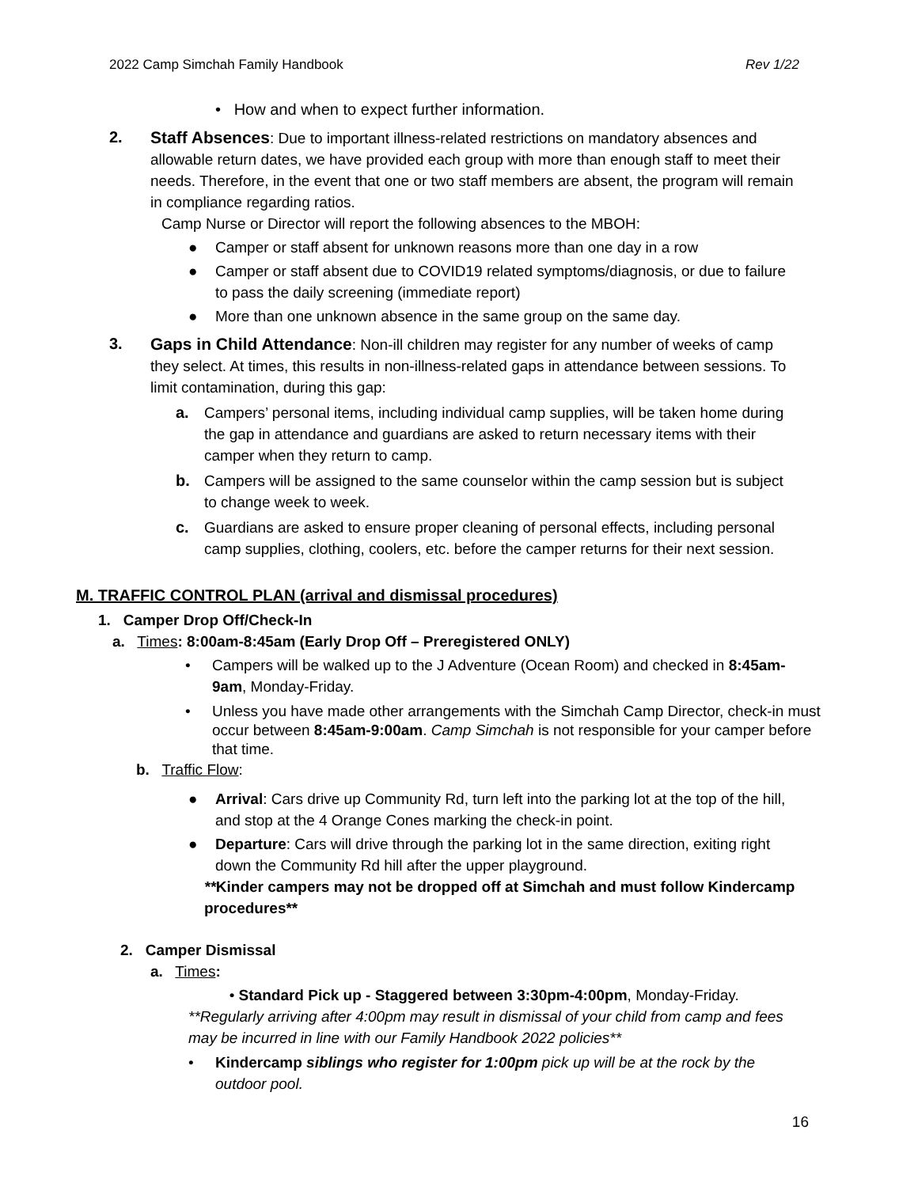2022 Camp Simchah Family Handbook Rev 1/22
• How and when to expect further information.
2. Staff Absences: Due to important illness-related restrictions on mandatory absences and allowable return dates, we have provided each group with more than enough staff to meet their needs. Therefore, in the event that one or two staff members are absent, the program will remain in compliance regarding ratios.
Camp Nurse or Director will report the following absences to the MBOH:
● Camper or staff absent for unknown reasons more than one day in a row
● Camper or staff absent due to COVID19 related symptoms/diagnosis, or due to failure to pass the daily screening (immediate report)
● More than one unknown absence in the same group on the same day.
3. Gaps in Child Attendance: Non-ill children may register for any number of weeks of camp they select. At times, this results in non-illness-related gaps in attendance between sessions. To limit contamination, during this gap:
a. Campers’ personal items, including individual camp supplies, will be taken home during the gap in attendance and guardians are asked to return necessary items with their camper when they return to camp.
b. Campers will be assigned to the same counselor within the camp session but is subject to change week to week.
c. Guardians are asked to ensure proper cleaning of personal effects, including personal camp supplies, clothing, coolers, etc. before the camper returns for their next session.
M. TRAFFIC CONTROL PLAN (arrival and dismissal procedures)
1. Camper Drop Off/Check-In
a. Times: 8:00am-8:45am (Early Drop Off – Preregistered ONLY)
• Campers will be walked up to the J Adventure (Ocean Room) and checked in 8:45am-9am, Monday-Friday.
• Unless you have made other arrangements with the Simchah Camp Director, check-in must occur between 8:45am-9:00am. Camp Simchah is not responsible for your camper before that time.
b. Traffic Flow:
● Arrival: Cars drive up Community Rd, turn left into the parking lot at the top of the hill, and stop at the 4 Orange Cones marking the check-in point.
● Departure: Cars will drive through the parking lot in the same direction, exiting right down the Community Rd hill after the upper playground.
**Kinder campers may not be dropped off at Simchah and must follow Kindercamp procedures**
2. Camper Dismissal
a. Times:
• Standard Pick up - Staggered between 3:30pm-4:00pm, Monday-Friday.
**Regularly arriving after 4:00pm may result in dismissal of your child from camp and fees may be incurred in line with our Family Handbook 2022 policies**
• Kindercamp siblings who register for 1:00pm pick up will be at the rock by the outdoor pool.
16